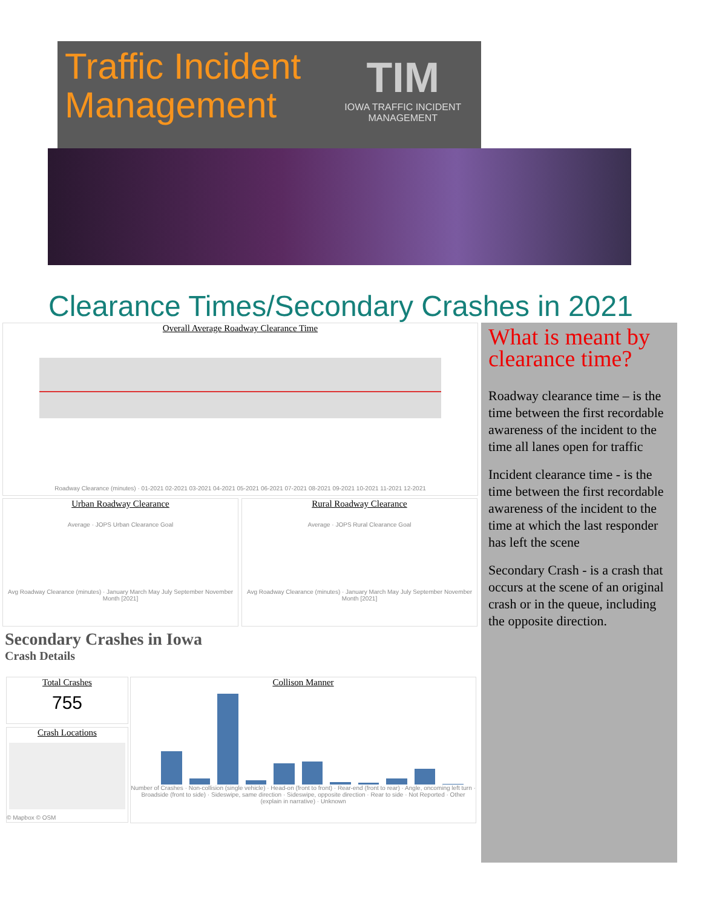Traffic Incident Management
TIM
IOWA TRAFFIC INCIDENT
MANAGEMENT
Clearance Times/Secondary Crashes in 2021
Overall Average Roadway Clearance Time
Roadway Clearance (minutes) · 01-2021 02-2021 03-2021 04-2021 05-2021 06-2021 07-2021 08-2021 09-2021 10-2021 11-2021 12-2021
Urban Roadway Clearance
Average · JOPS Urban Clearance Goal
Avg Roadway Clearance (minutes) · January March May July September November
Month [2021]
Rural Roadway Clearance
Average · JOPS Rural Clearance Goal
Avg Roadway Clearance (minutes) · January March May July September November
Month [2021]
Secondary Crashes in Iowa
Crash Details
Total Crashes
755
Crash Locations
© Mapbox © OSM
Collison Manner
Number of Crashes · Non-collision (single vehicle) · Head-on (front to front) · Rear-end (front to rear) · Angle, oncoming left turn · Broadside (front to side) · Sideswipe, same direction · Sideswipe, opposite direction · Rear to side · Not Reported · Other (explain in narrative) · Unknown
What is meant by clearance time?
Roadway clearance time – is the time between the first recordable awareness of the incident to the time all lanes open for traffic
Incident clearance time - is the time between the first recordable awareness of the incident to the time at which the last responder has left the scene
Secondary Crash - is a crash that occurs at the scene of an original crash or in the queue, including the opposite direction.